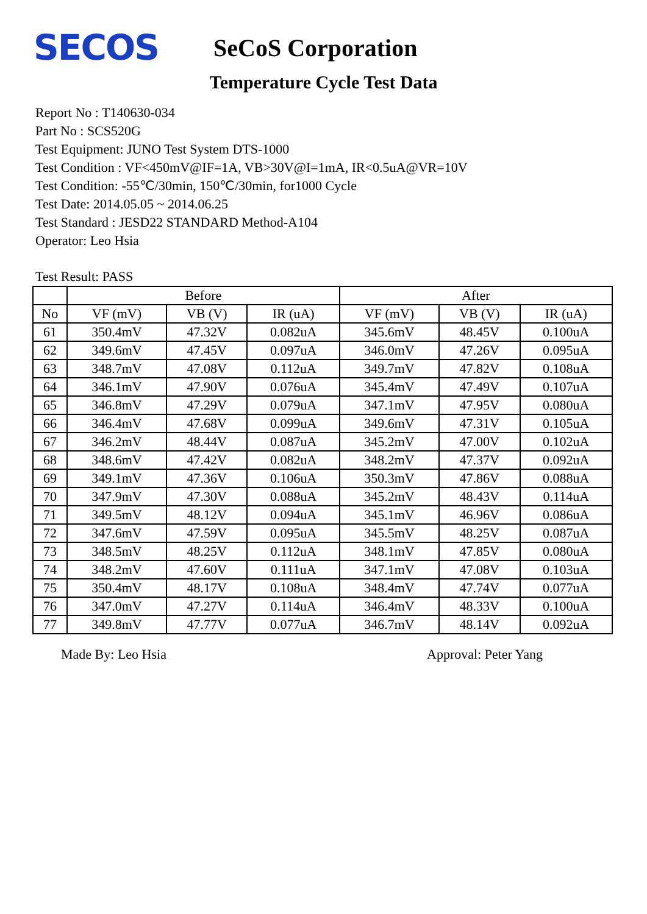SECOS
SeCoS Corporation
Temperature Cycle Test Data
Report No : T140630-034
Part No : SCS520G
Test Equipment: JUNO Test System DTS-1000
Test Condition : VF<450mV@IF=1A, VB>30V@I=1mA, IR<0.5uA@VR=10V
Test Condition: -55℃/30min, 150℃/30min, for1000 Cycle
Test Date: 2014.05.05 ~ 2014.06.25
Test Standard : JESD22 STANDARD Method-A104
Operator: Leo Hsia
Test Result: PASS
| | Before | | | After | | |
| --- | --- | --- | --- | --- | --- | --- |
| No | VF (mV) | VB (V) | IR (uA) | VF (mV) | VB (V) | IR (uA) |
| 61 | 350.4mV | 47.32V | 0.082uA | 345.6mV | 48.45V | 0.100uA |
| 62 | 349.6mV | 47.45V | 0.097uA | 346.0mV | 47.26V | 0.095uA |
| 63 | 348.7mV | 47.08V | 0.112uA | 349.7mV | 47.82V | 0.108uA |
| 64 | 346.1mV | 47.90V | 0.076uA | 345.4mV | 47.49V | 0.107uA |
| 65 | 346.8mV | 47.29V | 0.079uA | 347.1mV | 47.95V | 0.080uA |
| 66 | 346.4mV | 47.68V | 0.099uA | 349.6mV | 47.31V | 0.105uA |
| 67 | 346.2mV | 48.44V | 0.087uA | 345.2mV | 47.00V | 0.102uA |
| 68 | 348.6mV | 47.42V | 0.082uA | 348.2mV | 47.37V | 0.092uA |
| 69 | 349.1mV | 47.36V | 0.106uA | 350.3mV | 47.86V | 0.088uA |
| 70 | 347.9mV | 47.30V | 0.088uA | 345.2mV | 48.43V | 0.114uA |
| 71 | 349.5mV | 48.12V | 0.094uA | 345.1mV | 46.96V | 0.086uA |
| 72 | 347.6mV | 47.59V | 0.095uA | 345.5mV | 48.25V | 0.087uA |
| 73 | 348.5mV | 48.25V | 0.112uA | 348.1mV | 47.85V | 0.080uA |
| 74 | 348.2mV | 47.60V | 0.111uA | 347.1mV | 47.08V | 0.103uA |
| 75 | 350.4mV | 48.17V | 0.108uA | 348.4mV | 47.74V | 0.077uA |
| 76 | 347.0mV | 47.27V | 0.114uA | 346.4mV | 48.33V | 0.100uA |
| 77 | 349.8mV | 47.77V | 0.077uA | 346.7mV | 48.14V | 0.092uA |
Made By: Leo Hsia Approval: Peter Yang